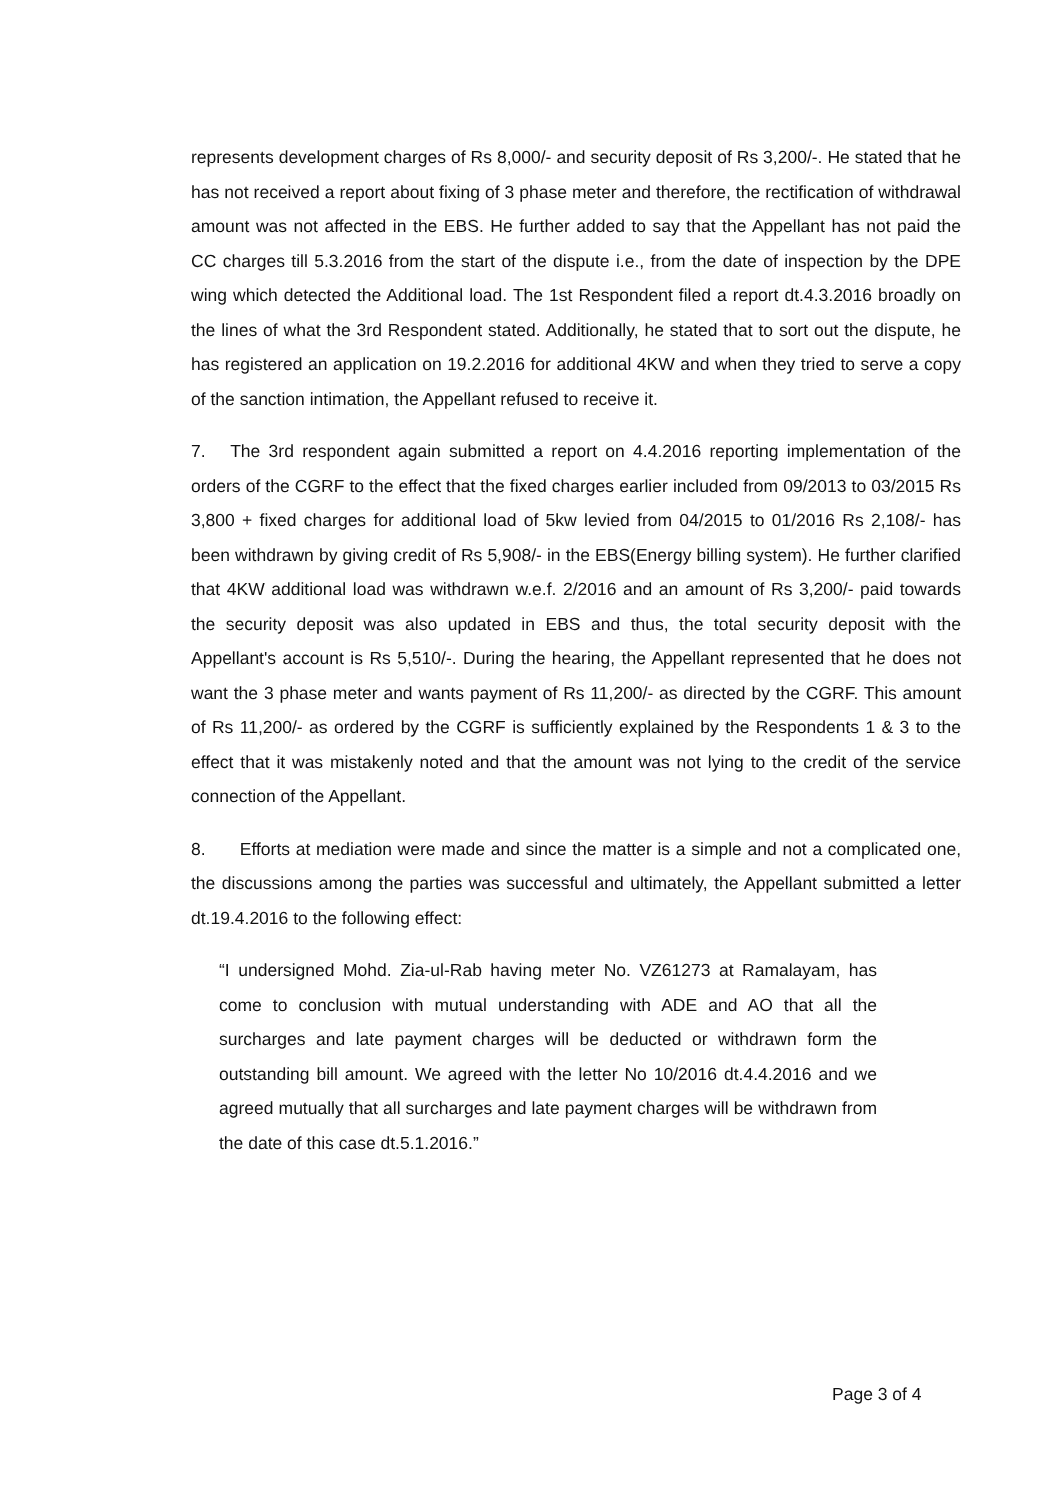represents development charges of Rs 8,000/- and security deposit of Rs 3,200/-. He stated that he has not received a report about fixing of 3 phase meter and therefore, the rectification of withdrawal amount was not affected in the EBS. He further added to say that the Appellant has not paid the CC charges till 5.3.2016 from the start of the dispute i.e., from the date of inspection by the DPE wing which detected the Additional load. The 1st Respondent filed a report dt.4.3.2016 broadly on the lines of what the 3rd Respondent stated. Additionally, he stated that to sort out the dispute, he has registered an application on 19.2.2016 for additional 4KW and when they tried to serve a copy of the sanction intimation, the Appellant refused to receive it.
7. The 3rd respondent again submitted a report on 4.4.2016 reporting implementation of the orders of the CGRF to the effect that the fixed charges earlier included from 09/2013 to 03/2015 Rs 3,800 + fixed charges for additional load of 5kw levied from 04/2015 to 01/2016 Rs 2,108/- has been withdrawn by giving credit of Rs 5,908/- in the EBS(Energy billing system). He further clarified that 4KW additional load was withdrawn w.e.f. 2/2016 and an amount of Rs 3,200/- paid towards the security deposit was also updated in EBS and thus, the total security deposit with the Appellant's account is Rs 5,510/-. During the hearing, the Appellant represented that he does not want the 3 phase meter and wants payment of Rs 11,200/- as directed by the CGRF. This amount of Rs 11,200/- as ordered by the CGRF is sufficiently explained by the Respondents 1 & 3 to the effect that it was mistakenly noted and that the amount was not lying to the credit of the service connection of the Appellant.
8. Efforts at mediation were made and since the matter is a simple and not a complicated one, the discussions among the parties was successful and ultimately, the Appellant submitted a letter dt.19.4.2016 to the following effect:
“I undersigned Mohd. Zia-ul-Rab having meter No. VZ61273 at Ramalayam, has come to conclusion with mutual understanding with ADE and AO that all the surcharges and late payment charges will be deducted or withdrawn form the outstanding bill amount. We agreed with the letter No 10/2016 dt.4.4.2016 and we agreed mutually that all surcharges and late payment charges will be withdrawn from the date of this case dt.5.1.2016.”
Page 3 of 4